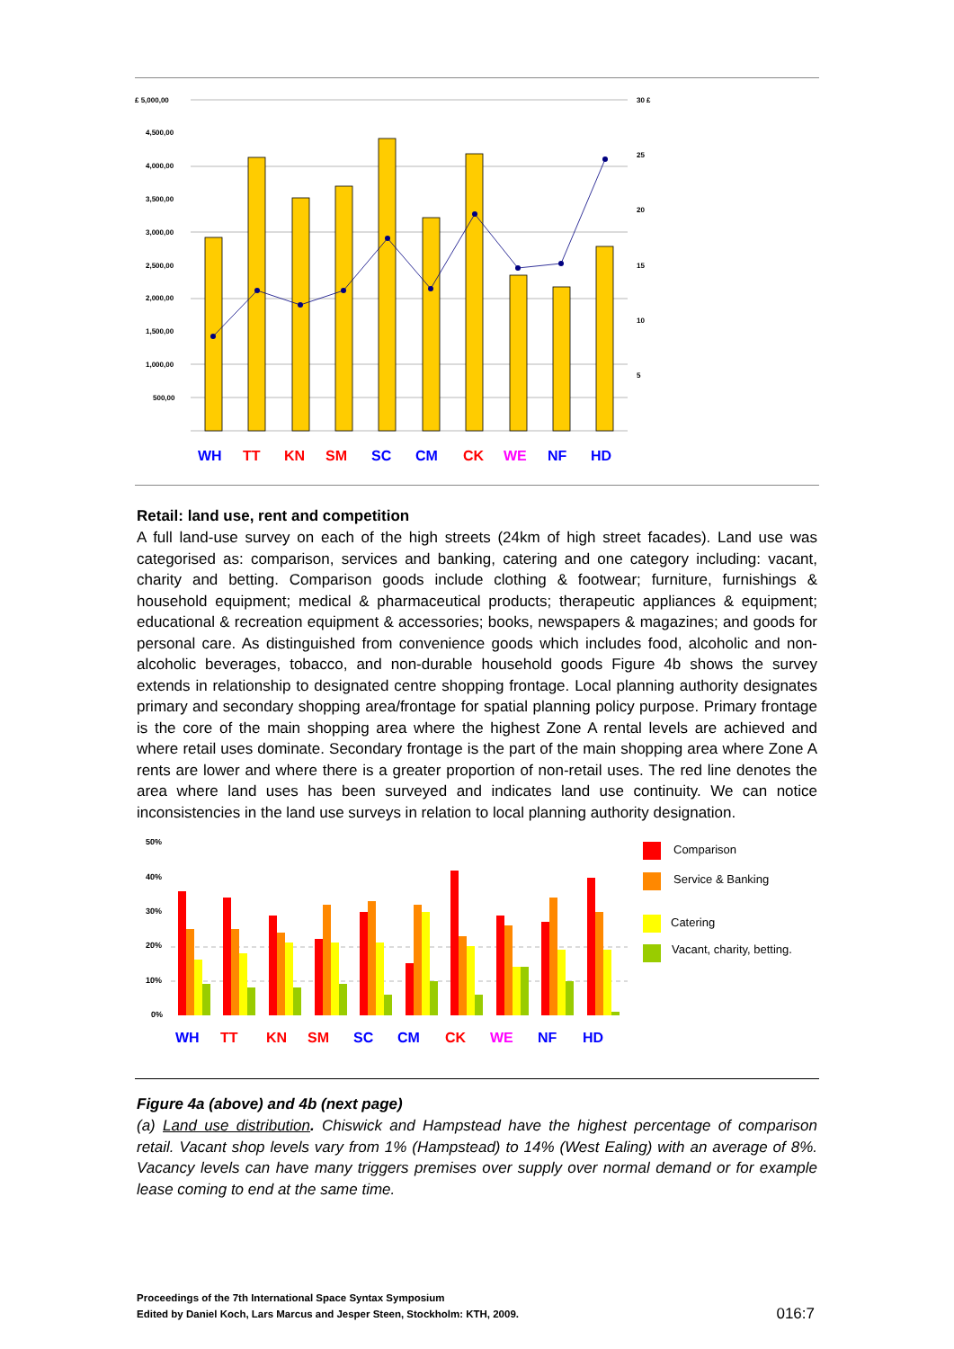£ 5,000,00
4,500,00
4,000,00
3,500,00
3,000,00
2,500,00
2,000,00
1,500,00
1,000,00
500,00
30 £
25
20
15
10
5
WH
TT
KN
SM
SC
CM
CK
WE
NF
HD
Retail: land use, rent and competition
A full land-use survey on each of the high streets (24km of high street facades). Land use was categorised as: comparison, services and banking, catering and one category including: vacant, charity and betting. Comparison goods include clothing & footwear; furniture, furnishings & household equipment; medical & pharmaceutical products; therapeutic appliances & equipment; educational & recreation equipment & accessories; books, newspapers & magazines; and goods for personal care. As distinguished from convenience goods which includes food, alcoholic and non-alcoholic beverages, tobacco, and non-durable household goods Figure 4b shows the survey extends in relationship to designated centre shopping frontage. Local planning authority designates primary and secondary shopping area/frontage for spatial planning policy purpose. Primary frontage is the core of the main shopping area where the highest Zone A rental levels are achieved and where retail uses dominate. Secondary frontage is the part of the main shopping area where Zone A rents are lower and where there is a greater proportion of non-retail uses. The red line denotes the area where land uses has been surveyed and indicates land use continuity. We can notice inconsistencies in the land use surveys in relation to local planning authority designation.
50%
40%
30%
20%
10%
0%
WH
TT
KN
SM
SC
CM
CK
WE
NF
HD
Comparison
Service & Banking
Catering
Vacant, charity, betting.
Figure 4a (above) and 4b (next page)
(a) Land use distribution. Chiswick and Hampstead have the highest percentage of comparison retail. Vacant shop levels vary from 1% (Hampstead) to 14% (West Ealing) with an average of 8%. Vacancy levels can have many triggers premises over supply over normal demand or for example lease coming to end at the same time.
Proceedings of the 7th International Space Syntax Symposium
Edited by Daniel Koch, Lars Marcus and Jesper Steen, Stockholm: KTH, 2009.
016:7